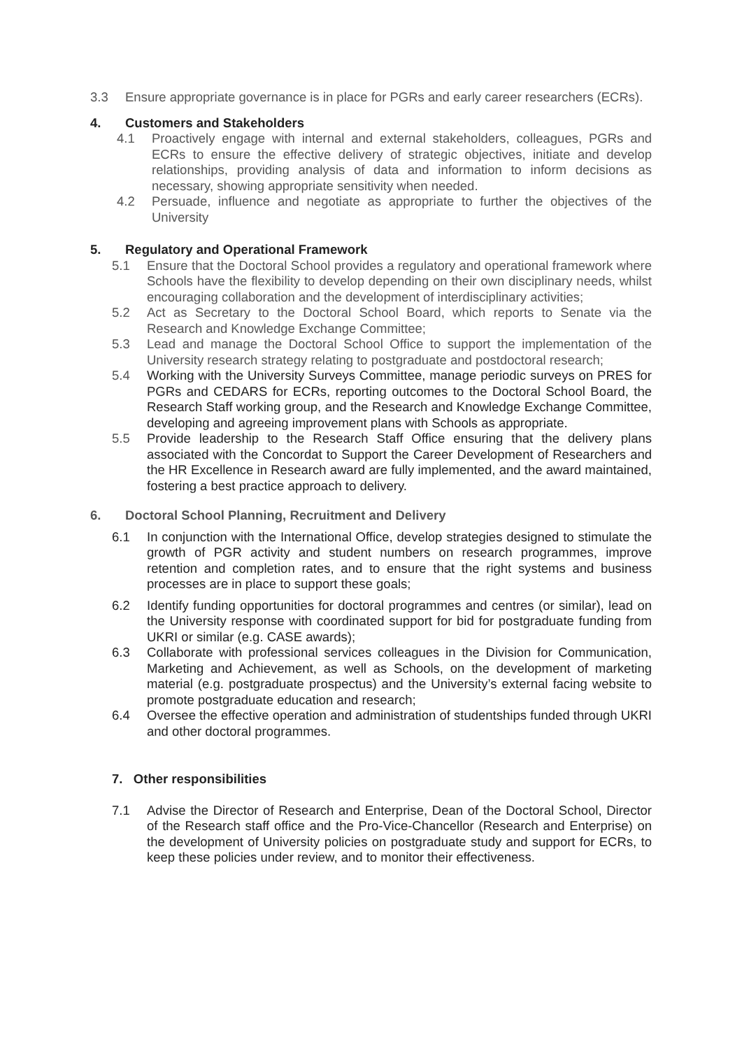3.3 Ensure appropriate governance is in place for PGRs and early career researchers (ECRs).
4. Customers and Stakeholders
4.1 Proactively engage with internal and external stakeholders, colleagues, PGRs and ECRs to ensure the effective delivery of strategic objectives, initiate and develop relationships, providing analysis of data and information to inform decisions as necessary, showing appropriate sensitivity when needed.
4.2 Persuade, influence and negotiate as appropriate to further the objectives of the University
5. Regulatory and Operational Framework
5.1 Ensure that the Doctoral School provides a regulatory and operational framework where Schools have the flexibility to develop depending on their own disciplinary needs, whilst encouraging collaboration and the development of interdisciplinary activities;
5.2 Act as Secretary to the Doctoral School Board, which reports to Senate via the Research and Knowledge Exchange Committee;
5.3 Lead and manage the Doctoral School Office to support the implementation of the University research strategy relating to postgraduate and postdoctoral research;
5.4 Working with the University Surveys Committee, manage periodic surveys on PRES for PGRs and CEDARS for ECRs, reporting outcomes to the Doctoral School Board, the Research Staff working group, and the Research and Knowledge Exchange Committee, developing and agreeing improvement plans with Schools as appropriate.
5.5 Provide leadership to the Research Staff Office ensuring that the delivery plans associated with the Concordat to Support the Career Development of Researchers and the HR Excellence in Research award are fully implemented, and the award maintained, fostering a best practice approach to delivery.
6. Doctoral School Planning, Recruitment and Delivery
6.1 In conjunction with the International Office, develop strategies designed to stimulate the growth of PGR activity and student numbers on research programmes, improve retention and completion rates, and to ensure that the right systems and business processes are in place to support these goals;
6.2 Identify funding opportunities for doctoral programmes and centres (or similar), lead on the University response with coordinated support for bid for postgraduate funding from UKRI or similar (e.g. CASE awards);
6.3 Collaborate with professional services colleagues in the Division for Communication, Marketing and Achievement, as well as Schools, on the development of marketing material (e.g. postgraduate prospectus) and the University’s external facing website to promote postgraduate education and research;
6.4 Oversee the effective operation and administration of studentships funded through UKRI and other doctoral programmes.
7. Other responsibilities
7.1 Advise the Director of Research and Enterprise, Dean of the Doctoral School, Director of the Research staff office and the Pro-Vice-Chancellor (Research and Enterprise) on the development of University policies on postgraduate study and support for ECRs, to keep these policies under review, and to monitor their effectiveness.